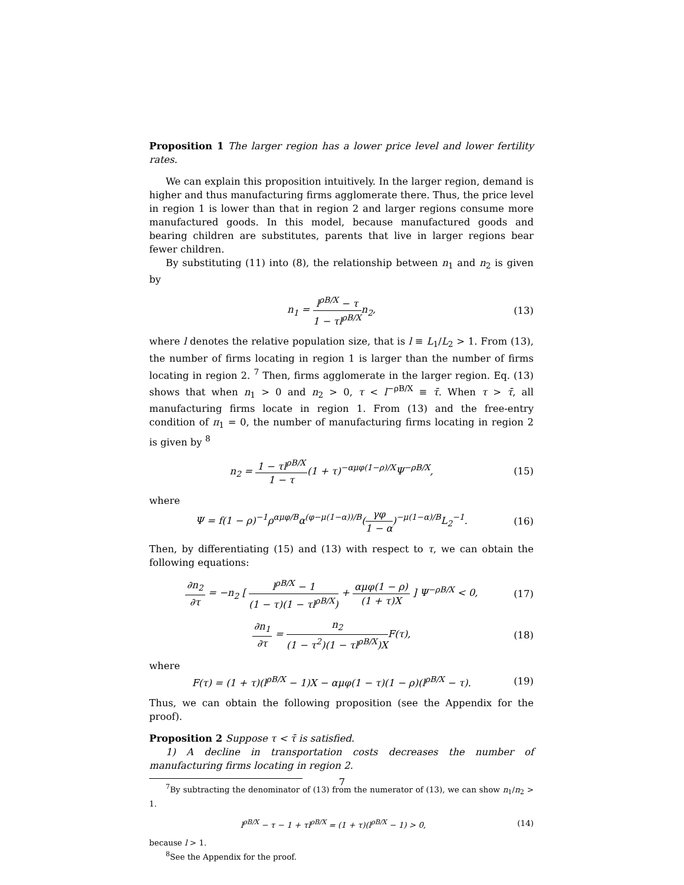Proposition 1 The larger region has a lower price level and lower fertility rates.
We can explain this proposition intuitively. In the larger region, demand is higher and thus manufacturing firms agglomerate there. Thus, the price level in region 1 is lower than that in region 2 and larger regions consume more manufactured goods. In this model, because manufactured goods and bearing children are substitutes, parents that live in larger regions bear fewer children.
By substituting (11) into (8), the relationship between n<sub>1</sub> and n<sub>2</sub> is given by
n<sub>1</sub> = l<sup>ρB/X</sup> − τ 1 − τl<sup>ρB/X</sup>n<sub>2</sub>, (13)
where l denotes the relative population size, that is l ≡ L<sub>1</sub>/L<sub>2</sub> > 1. From (13), the number of firms locating in region 1 is larger than the number of firms locating in region 2. <sup>7</sup> Then, firms agglomerate in the larger region. Eq. (13) shows that when n<sub>1</sub> > 0 and n<sub>2</sub> > 0, τ < l<sup>−ρB/X</sup> ≡ τ̄. When τ > τ̄, all manufacturing firms locate in region 1. From (13) and the free-entry condition of π<sub>1</sub> = 0, the number of manufacturing firms locating in region 2 is given by <sup>8</sup>
n<sub>2</sub> = 1 − τl<sup>ρB/X</sup> 1 − τ(1 + τ)<sup>−αμφ(1−ρ)/X</sup>Ψ<sup>−ρB/X</sup>, (15)
where
Ψ = f(1 − ρ)<sup>−1</sup>ρ<sup>αμφ/B</sup>α<sup>(φ−μ(1−α))/B</sup>(γφ 1 − α)<sup>−μ(1−α)/B</sup>L<sub>2</sub><sup>−1</sup>. (16)
Then, by differentiating (15) and (13) with respect to τ, we can obtain the following equations:
∂n<sub>2</sub> ∂τ = −n<sub>2</sub> [ l<sup>ρB/X</sup> − 1 (1 − τ)(1 − τl<sup>ρB/X</sup>) + αμφ(1 − ρ) (1 + τ)X ] Ψ<sup>−ρB/X</sup> < 0, (17)
∂n<sub>1</sub> ∂τ = n<sub>2</sub> (1 − τ<sup>2</sup>)(1 − τl<sup>ρB/X</sup>)XF(τ), (18)
where
F(τ) = (1 + τ)(l<sup>ρB/X</sup> − 1)X − αμφ(1 − τ)(1 − ρ)(l<sup>ρB/X</sup> − τ). (19)
Thus, we can obtain the following proposition (see the Appendix for the proof).
Proposition 2 Suppose τ < τ̄ is satisfied.
1) A decline in transportation costs decreases the number of manufacturing firms locating in region 2.
<sup>7</sup> By subtracting the denominator of (13) from the numerator of (13), we can show n<sub>1</sub>/n<sub>2</sub> > 1.
l<sup>ρB/X</sup> − τ − 1 + τl<sup>ρB/X</sup> = (1 + τ)(l<sup>ρB/X</sup> − 1) > 0, (14)
because l > 1.
<sup>8</sup> See the Appendix for the proof.
7